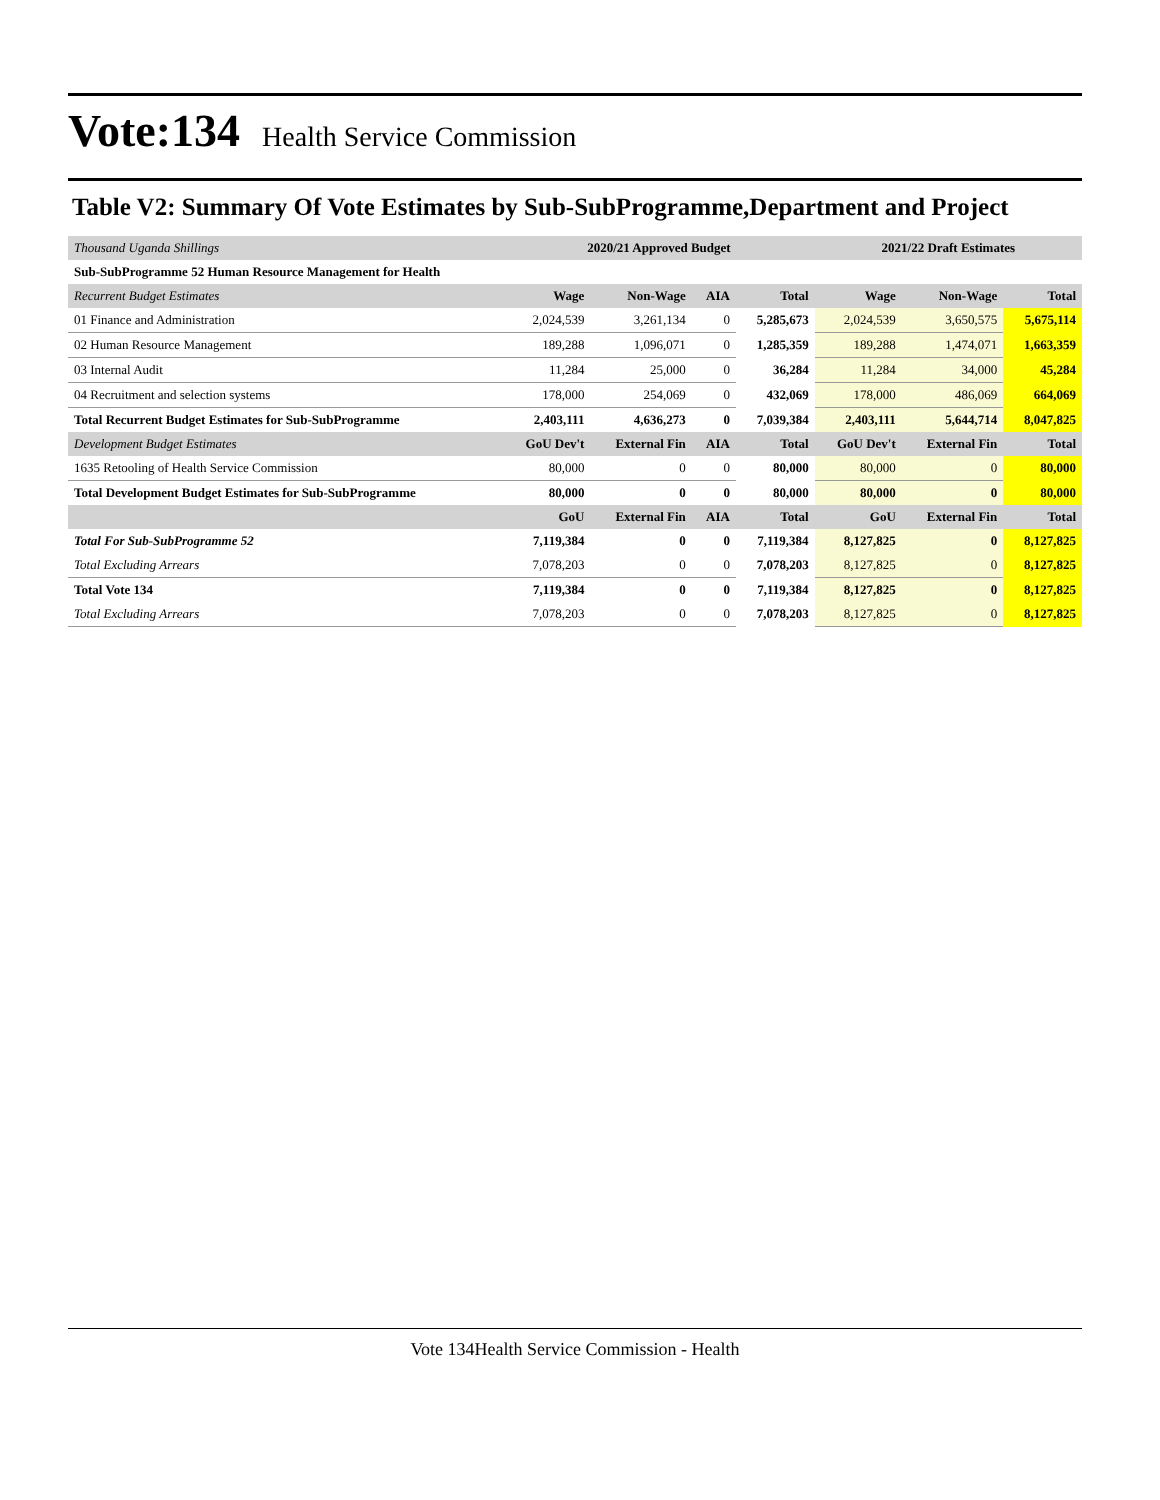Vote:134
Health Service Commission
Table V2: Summary Of Vote Estimates by Sub-SubProgramme,Department and Project
| Thousand Uganda Shillings | 2020/21 Approved Budget | | | | 2021/22 Draft Estimates | | |
| Sub-SubProgramme 52 Human Resource Management for Health | | | | | | | |
| Recurrent Budget Estimates | Wage | Non-Wage | AIA | Total | Wage | Non-Wage | Total |
| 01 Finance and Administration | 2,024,539 | 3,261,134 | 0 | 5,285,673 | 2,024,539 | 3,650,575 | 5,675,114 |
| 02 Human Resource Management | 189,288 | 1,096,071 | 0 | 1,285,359 | 189,288 | 1,474,071 | 1,663,359 |
| 03 Internal Audit | 11,284 | 25,000 | 0 | 36,284 | 11,284 | 34,000 | 45,284 |
| 04 Recruitment and selection systems | 178,000 | 254,069 | 0 | 432,069 | 178,000 | 486,069 | 664,069 |
| Total Recurrent Budget Estimates for Sub-SubProgramme | 2,403,111 | 4,636,273 | 0 | 7,039,384 | 2,403,111 | 5,644,714 | 8,047,825 |
| Development Budget Estimates | GoU Dev't | External Fin | AIA | Total | GoU Dev't | External Fin | Total |
| 1635 Retooling of Health Service Commission | 80,000 | 0 | 0 | 80,000 | 80,000 | 0 | 80,000 |
| Total Development Budget Estimates for Sub-SubProgramme | 80,000 | 0 | 0 | 80,000 | 80,000 | 0 | 80,000 |
| | GoU | External Fin | AIA | Total | GoU | External Fin | Total |
| Total For Sub-SubProgramme 52 | 7,119,384 | 0 | 0 | 7,119,384 | 8,127,825 | 0 | 8,127,825 |
| Total Excluding Arrears | 7,078,203 | 0 | 0 | 7,078,203 | 8,127,825 | 0 | 8,127,825 |
| Total Vote 134 | 7,119,384 | 0 | 0 | 7,119,384 | 8,127,825 | 0 | 8,127,825 |
| Total Excluding Arrears | 7,078,203 | 0 | 0 | 7,078,203 | 8,127,825 | 0 | 8,127,825 |
Vote 134Health Service Commission - Health